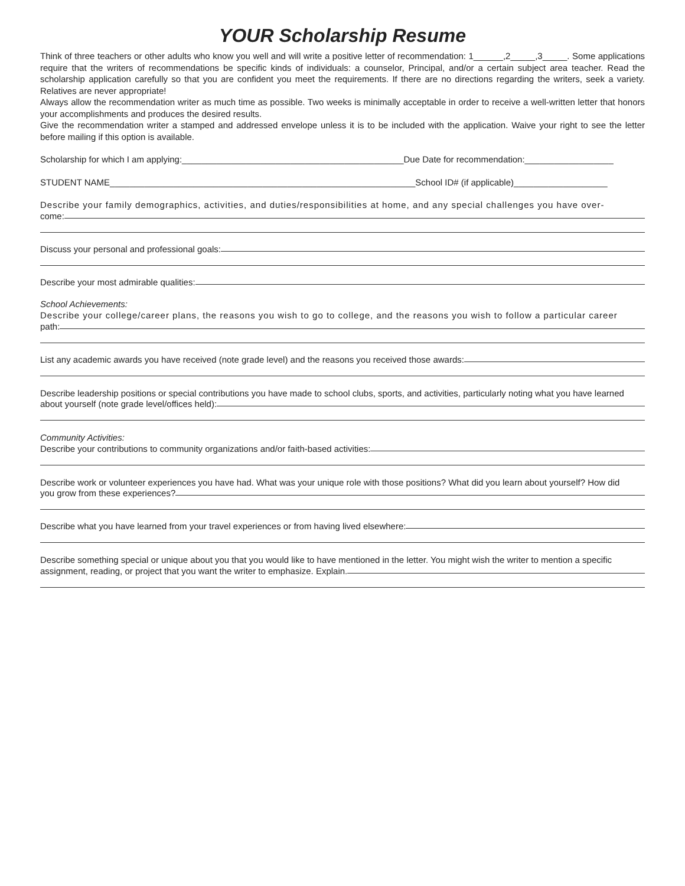YOUR Scholarship Resume
Think of three teachers or other adults who know you well and will write a positive letter of recommendation: 1______,2_____,3_____. Some applications require that the writers of recommendations be specific kinds of individuals: a counselor, Principal, and/or a certain subject area teacher. Read the scholarship application carefully so that you are confident you meet the requirements. If there are no directions regarding the writers, seek a variety. Relatives are never appropriate!
Always allow the recommendation writer as much time as possible. Two weeks is minimally acceptable in order to receive a well-written letter that honors your accomplishments and produces the desired results.
Give the recommendation writer a stamped and addressed envelope unless it is to be included with the application. Waive your right to see the letter before mailing if this option is available.
Scholarship for which I am applying:_____________________________________________Due Date for recommendation:__________________
STUDENT NAME______________________________________________________________School ID# (if applicable)___________________
Describe your family demographics, activities, and duties/responsibilities at home, and any special challenges you have over-
come:
Discuss your personal and professional goals:
Describe your most admirable qualities:
School Achievements:
Describe your college/career plans, the reasons you wish to go to college, and the reasons you wish to follow a particular career
path:
List any academic awards you have received (note grade level) and the reasons you received those awards:
Describe leadership positions or special contributions you have made to school clubs, sports, and activities, particularly noting what you have learned
about yourself (note grade level/offices held):
Community Activities:
Describe your contributions to community organizations and/or faith-based activities:
Describe work or volunteer experiences you have had. What was your unique role with those positions? What did you learn about yourself? How did
you grow from these experiences?
Describe what you have learned from your travel experiences or from having lived elsewhere:
Describe something special or unique about you that you would like to have mentioned in the letter. You might wish the writer to mention a specific
assignment, reading, or project that you want the writer to emphasize. Explain.